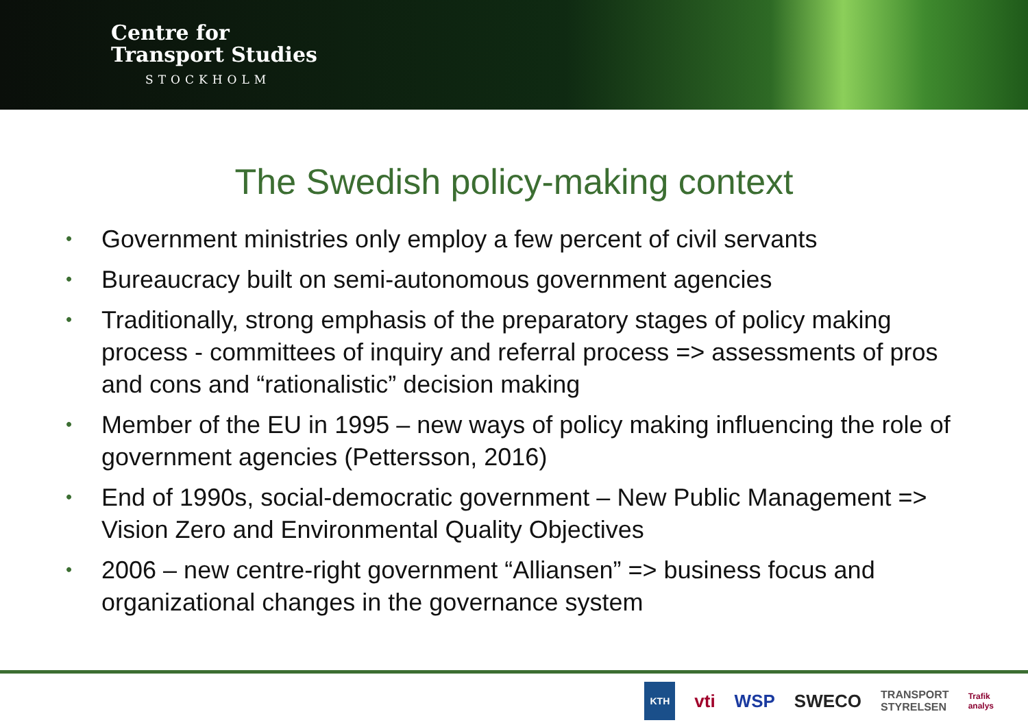Centre for
Transport Studies
STOCKHOLM
The Swedish policy-making context
• Government ministries only employ a few percent of civil servants
• Bureaucracy built on semi-autonomous government agencies
• Traditionally, strong emphasis of the preparatory stages of policy making process - committees of inquiry and referral process => assessments of pros and cons and “rationalistic” decision making
• Member of the EU in 1995 – new ways of policy making influencing the role of government agencies (Pettersson, 2016)
• End of 1990s, social-democratic government – New Public Management => Vision Zero and Environmental Quality Objectives
• 2006 – new centre-right government “Alliansen” => business focus and organizational changes in the governance system
KTH vti WSP SWECO TRANSPORT
STYRELSEN Trafik
analys